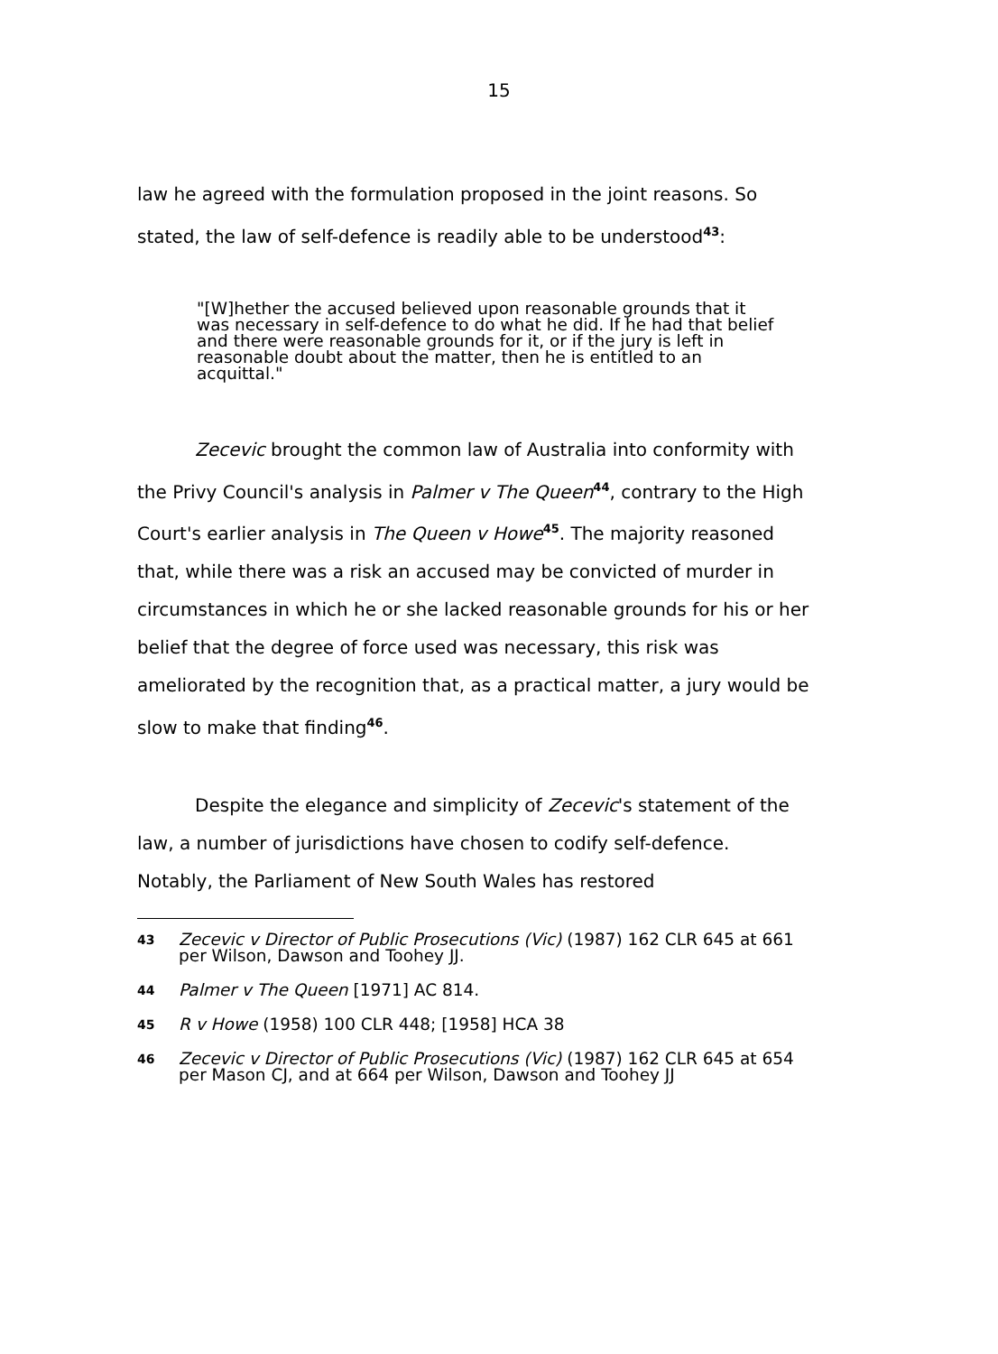15
law he agreed with the formulation proposed in the joint reasons. So stated, the law of self-defence is readily able to be understood<sup>43</sup>:
"[W]hether the accused believed upon reasonable grounds that it was necessary in self-defence to do what he did. If he had that belief and there were reasonable grounds for it, or if the jury is left in reasonable doubt about the matter, then he is entitled to an acquittal."
Zecevic brought the common law of Australia into conformity with the Privy Council's analysis in Palmer v The Queen<sup>44</sup>, contrary to the High Court's earlier analysis in The Queen v Howe<sup>45</sup>. The majority reasoned that, while there was a risk an accused may be convicted of murder in circumstances in which he or she lacked reasonable grounds for his or her belief that the degree of force used was necessary, this risk was ameliorated by the recognition that, as a practical matter, a jury would be slow to make that finding<sup>46</sup>.
Despite the elegance and simplicity of Zecevic's statement of the law, a number of jurisdictions have chosen to codify self-defence. Notably, the Parliament of New South Wales has restored
43 Zecevic v Director of Public Prosecutions (Vic) (1987) 162 CLR 645 at 661 per Wilson, Dawson and Toohey JJ.
44 Palmer v The Queen [1971] AC 814.
45 R v Howe (1958) 100 CLR 448; [1958] HCA 38
46 Zecevic v Director of Public Prosecutions (Vic) (1987) 162 CLR 645 at 654 per Mason CJ, and at 664 per Wilson, Dawson and Toohey JJ